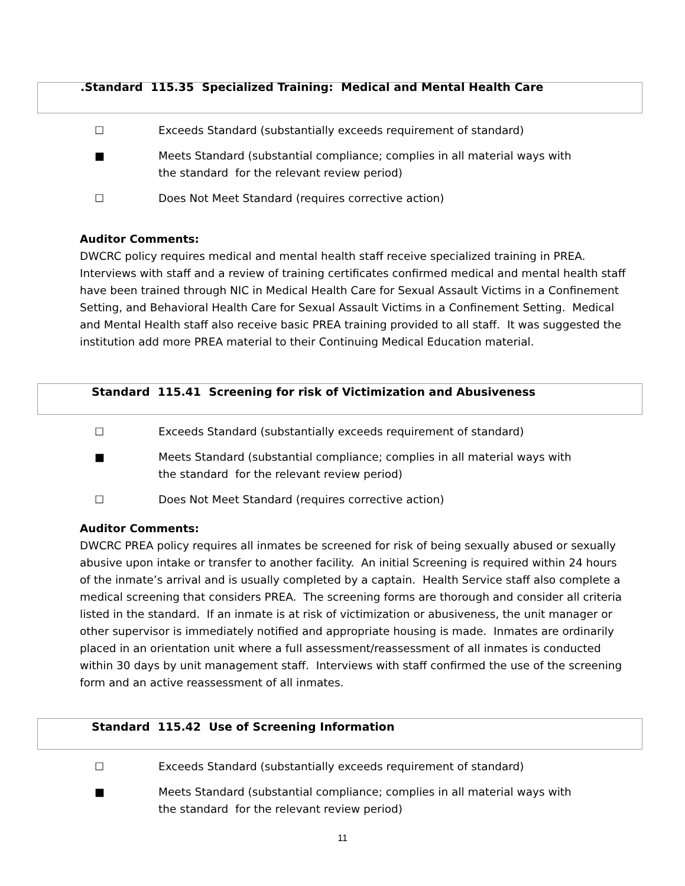.Standard 115.35 Specialized Training: Medical and Mental Health Care
☐ Exceeds Standard (substantially exceeds requirement of standard)
■ Meets Standard (substantial compliance; complies in all material ways with the standard for the relevant review period)
☐ Does Not Meet Standard (requires corrective action)
Auditor Comments:
DWCRC policy requires medical and mental health staff receive specialized training in PREA. Interviews with staff and a review of training certificates confirmed medical and mental health staff have been trained through NIC in Medical Health Care for Sexual Assault Victims in a Confinement Setting, and Behavioral Health Care for Sexual Assault Victims in a Confinement Setting. Medical and Mental Health staff also receive basic PREA training provided to all staff. It was suggested the institution add more PREA material to their Continuing Medical Education material.
Standard 115.41 Screening for risk of Victimization and Abusiveness
☐ Exceeds Standard (substantially exceeds requirement of standard)
■ Meets Standard (substantial compliance; complies in all material ways with the standard for the relevant review period)
☐ Does Not Meet Standard (requires corrective action)
Auditor Comments:
DWCRC PREA policy requires all inmates be screened for risk of being sexually abused or sexually abusive upon intake or transfer to another facility. An initial Screening is required within 24 hours of the inmate’s arrival and is usually completed by a captain. Health Service staff also complete a medical screening that considers PREA. The screening forms are thorough and consider all criteria listed in the standard. If an inmate is at risk of victimization or abusiveness, the unit manager or other supervisor is immediately notified and appropriate housing is made. Inmates are ordinarily placed in an orientation unit where a full assessment/reassessment of all inmates is conducted within 30 days by unit management staff. Interviews with staff confirmed the use of the screening form and an active reassessment of all inmates.
Standard 115.42 Use of Screening Information
☐ Exceeds Standard (substantially exceeds requirement of standard)
■ Meets Standard (substantial compliance; complies in all material ways with the standard for the relevant review period)
11